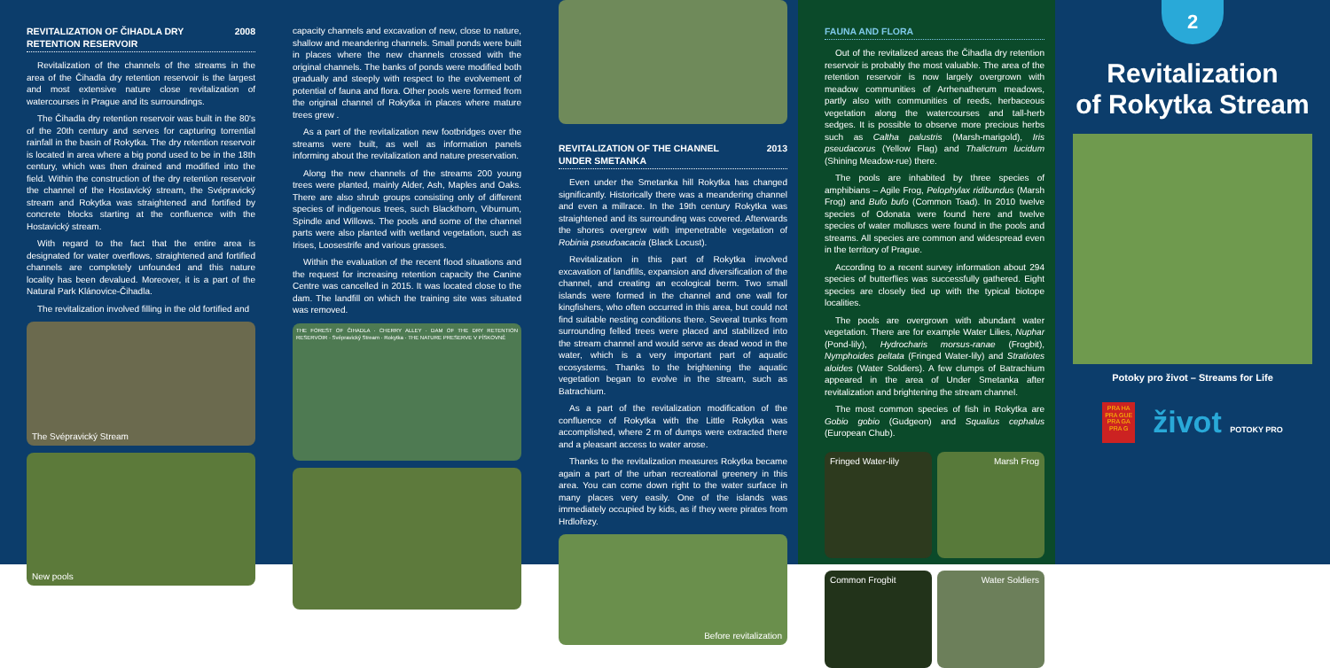REVITALIZATION OF ČIHADLA DRY
RETENTION RESERVOIR 2008
Revitalization of the channels of the streams in the area of the Čihadla dry retention reservoir is the largest and most extensive nature close revitalization of watercourses in Prague and its surroundings.
The Čihadla dry retention reservoir was built in the 80's of the 20th century and serves for capturing torrential rainfall in the basin of Rokytka. The dry retention reservoir is located in area where a big pond used to be in the 18th century, which was then drained and modified into the field. Within the construction of the dry retention reservoir the channel of the Hostavický stream, the Svépravický stream and Rokytka was straightened and fortified by concrete blocks starting at the confluence with the Hostavický stream.
With regard to the fact that the entire area is designated for water overflows, straightened and fortified channels are completely unfounded and this nature locality has been devalued. Moreover, it is a part of the Natural Park Klánovice-Čihadla.
The revitalization involved filling in the old fortified and
The Svépravický Stream
New pools
capacity channels and excavation of new, close to nature, shallow and meandering channels. Small ponds were built in places where the new channels crossed with the original channels. The banks of ponds were modified both gradually and steeply with respect to the evolvement of potential of fauna and flora. Other pools were formed from the original channel of Rokytka in places where mature trees grew .
As a part of the revitalization new footbridges over the streams were built, as well as information panels informing about the revitalization and nature preservation.
Along the new channels of the streams 200 young trees were planted, mainly Alder, Ash, Maples and Oaks. There are also shrub groups consisting only of different species of indigenous trees, such Blackthorn, Viburnum, Spindle and Willows. The pools and some of the channel parts were also planted with wetland vegetation, such as Irises, Loosestrife and various grasses.
Within the evaluation of the recent flood situations and the request for increasing retention capacity the Canine Centre was cancelled in 2015. It was located close to the dam. The landfill on which the training site was situated was removed.
THE FOREST OF ČIHADLA · CHERRY ALLEY · DAM OF THE DRY RETENTION RESERVOIR · Svépravický Stream · Rokytka · THE NATURE PRESERVE V PÍSKOVNĚ
REVITALIZATION OF THE CHANNEL
UNDER SMETANKA 2013
Even under the Smetanka hill Rokytka has changed significantly. Historically there was a meandering channel and even a millrace. In the 19th century Rokytka was straightened and its surrounding was covered. Afterwards the shores overgrew with impenetrable vegetation of Robinia pseudoacacia (Black Locust).
Revitalization in this part of Rokytka involved excavation of landfills, expansion and diversification of the channel, and creating an ecological berm. Two small islands were formed in the channel and one wall for kingfishers, who often occurred in this area, but could not find suitable nesting conditions there. Several trunks from surrounding felled trees were placed and stabilized into the stream channel and would serve as dead wood in the water, which is a very important part of aquatic ecosystems. Thanks to the brightening the aquatic vegetation began to evolve in the stream, such as Batrachium.
As a part of the revitalization modification of the confluence of Rokytka with the Little Rokytka was accomplished, where 2 m of dumps were extracted there and a pleasant access to water arose.
Thanks to the revitalization measures Rokytka became again a part of the urban recreational greenery in this area. You can come down right to the water surface in many places very easily. One of the islands was immediately occupied by kids, as if they were pirates from Hrdlořezy.
Before revitalization
FAUNA AND FLORA
Out of the revitalized areas the Čihadla dry retention reservoir is probably the most valuable. The area of the retention reservoir is now largely overgrown with meadow communities of Arrhenatherum meadows, partly also with communities of reeds, herbaceous vegetation along the watercourses and tall-herb sedges. It is possible to observe more precious herbs such as Caltha palustris (Marsh-marigold), Iris pseudacorus (Yellow Flag) and Thalictrum lucidum (Shining Meadow-rue) there.
The pools are inhabited by three species of amphibians – Agile Frog, Pelophylax ridibundus (Marsh Frog) and Bufo bufo (Common Toad). In 2010 twelve species of Odonata were found here and twelve species of water molluscs were found in the pools and streams. All species are common and widespread even in the territory of Prague.
According to a recent survey information about 294 species of butterflies was successfully gathered. Eight species are closely tied up with the typical biotope localities.
The pools are overgrown with abundant water vegetation. There are for example Water Lilies, Nuphar (Pond-lily), Hydrocharis morsus-ranae (Frogbit), Nymphoides peltata (Fringed Water-lily) and Stratiotes aloides (Water Soldiers). A few clumps of Batrachium appeared in the area of Under Smetanka after revitalization and brightening the stream channel.
The most common species of fish in Rokytka are Gobio gobio (Gudgeon) and Squalius cephalus (European Chub).
Fringed Water-lily
Marsh Frog
Common Frogbit
Water Soldiers
2
Revitalization
of Rokytka Stream
Potoky pro život – Streams for Life
PRA HA
PRA GUE
PRA GA
PRA G
život POTOKY PRO